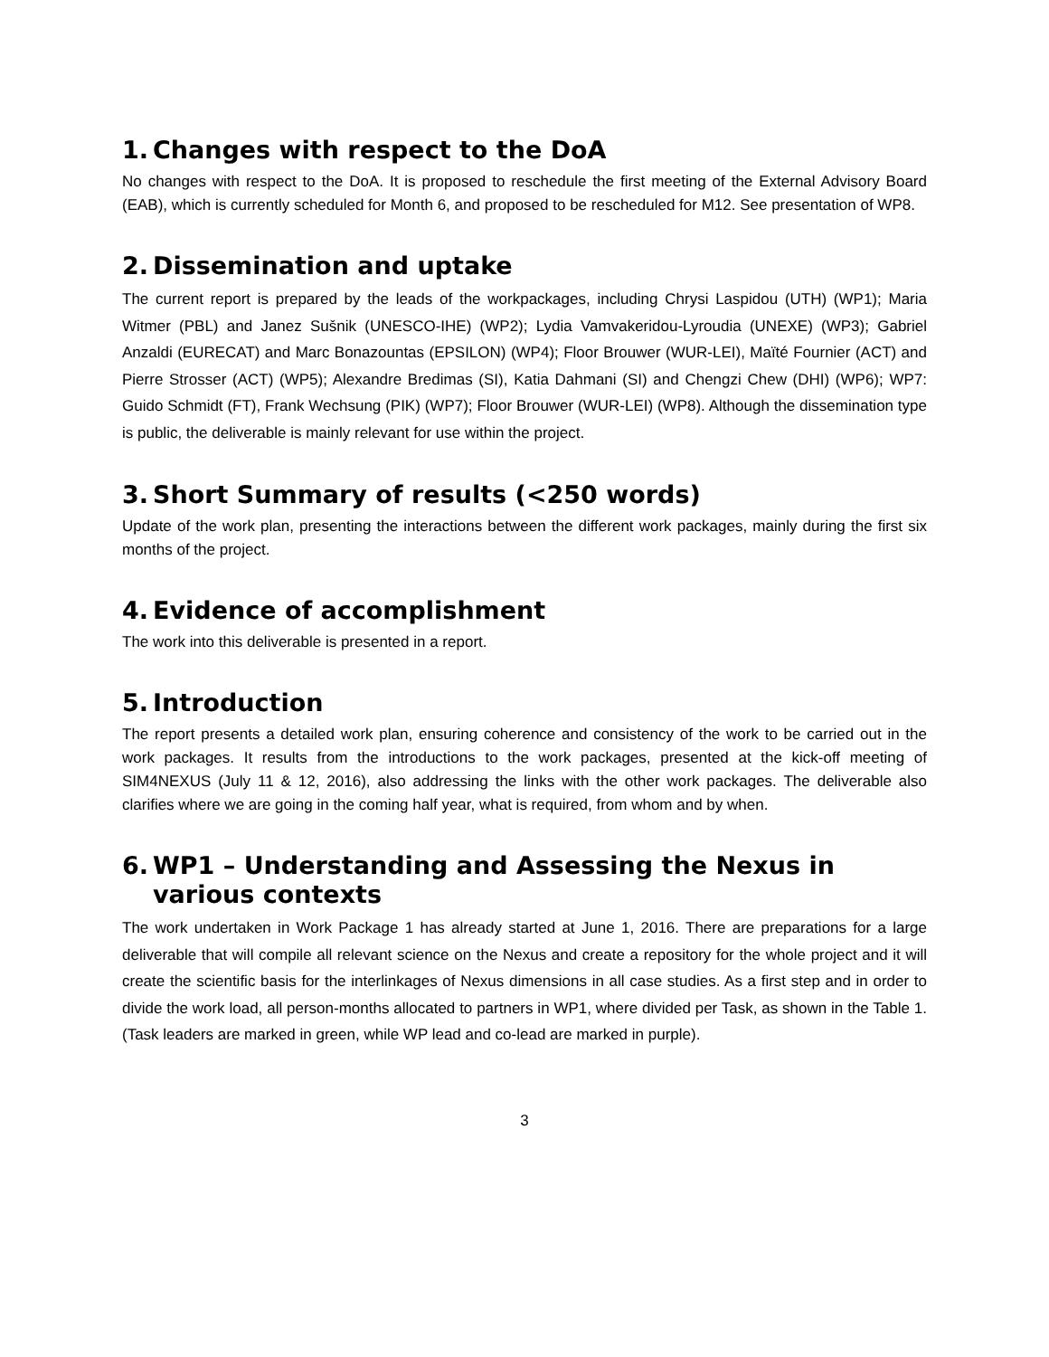1. Changes with respect to the DoA
No changes with respect to the DoA. It is proposed to reschedule the first meeting of the External Advisory Board (EAB), which is currently scheduled for Month 6, and proposed to be rescheduled for M12. See presentation of WP8.
2. Dissemination and uptake
The current report is prepared by the leads of the workpackages, including Chrysi Laspidou (UTH) (WP1); Maria Witmer (PBL) and Janez Sušnik (UNESCO-IHE) (WP2); Lydia Vamvakeridou-Lyroudia (UNEXE) (WP3); Gabriel Anzaldi (EURECAT) and Marc Bonazountas (EPSILON) (WP4); Floor Brouwer (WUR-LEI), Maïté Fournier (ACT) and Pierre Strosser (ACT) (WP5); Alexandre Bredimas (SI), Katia Dahmani (SI) and Chengzi Chew (DHI) (WP6); WP7: Guido Schmidt (FT), Frank Wechsung (PIK) (WP7); Floor Brouwer (WUR-LEI) (WP8). Although the dissemination type is public, the deliverable is mainly relevant for use within the project.
3. Short Summary of results (<250 words)
Update of the work plan, presenting the interactions between the different work packages, mainly during the first six months of the project.
4. Evidence of accomplishment
The work into this deliverable is presented in a report.
5. Introduction
The report presents a detailed work plan, ensuring coherence and consistency of the work to be carried out in the work packages. It results from the introductions to the work packages, presented at the kick-off meeting of SIM4NEXUS (July 11 & 12, 2016), also addressing the links with the other work packages. The deliverable also clarifies where we are going in the coming half year, what is required, from whom and by when.
6. WP1 – Understanding and Assessing the Nexus in various contexts
The work undertaken in Work Package 1 has already started at June 1, 2016. There are preparations for a large deliverable that will compile all relevant science on the Nexus and create a repository for the whole project and it will create the scientific basis for the interlinkages of Nexus dimensions in all case studies. As a first step and in order to divide the work load, all person-months allocated to partners in WP1, where divided per Task, as shown in the Table 1. (Task leaders are marked in green, while WP lead and co-lead are marked in purple).
3